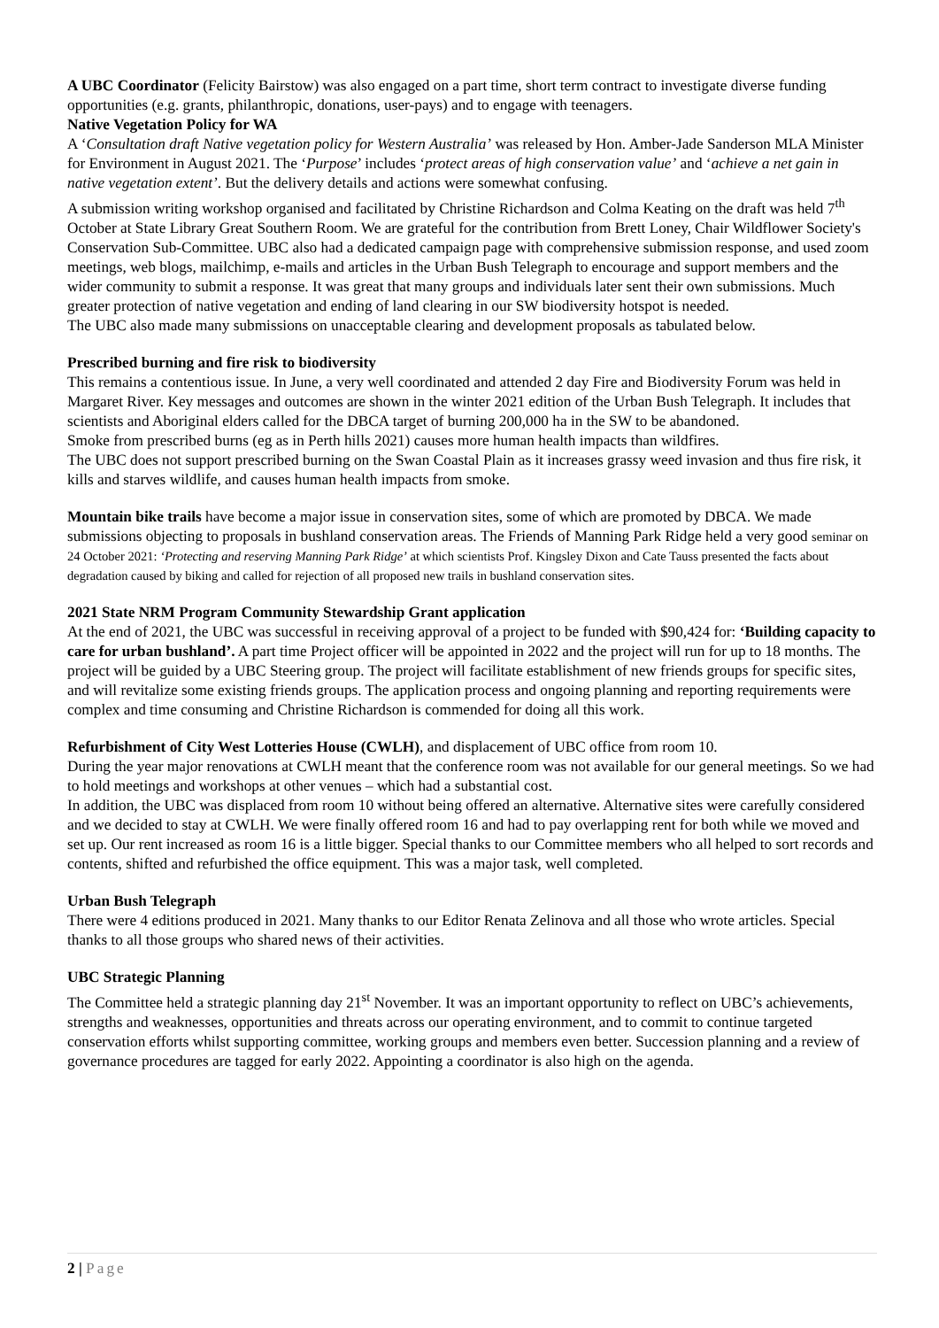A UBC Coordinator (Felicity Bairstow) was also engaged on a part time, short term contract to investigate diverse funding opportunities (e.g. grants, philanthropic, donations, user-pays) and to engage with teenagers.
Native Vegetation Policy for WA
A ‘Consultation draft Native vegetation policy for Western Australia’ was released by Hon. Amber-Jade Sanderson MLA Minister for Environment in August 2021. The ‘Purpose’ includes ‘protect areas of high conservation value’ and ‘achieve a net gain in native vegetation extent’. But the delivery details and actions were somewhat confusing.
A submission writing workshop organised and facilitated by Christine Richardson and Colma Keating on the draft was held 7<sup>th</sup> October at State Library Great Southern Room. We are grateful for the contribution from Brett Loney, Chair Wildflower Society's Conservation Sub-Committee. UBC also had a dedicated campaign page with comprehensive submission response, and used zoom meetings, web blogs, mailchimp, e-mails and articles in the Urban Bush Telegraph to encourage and support members and the wider community to submit a response. It was great that many groups and individuals later sent their own submissions. Much greater protection of native vegetation and ending of land clearing in our SW biodiversity hotspot is needed.
The UBC also made many submissions on unacceptable clearing and development proposals as tabulated below.
Prescribed burning and fire risk to biodiversity
This remains a contentious issue. In June, a very well coordinated and attended 2 day Fire and Biodiversity Forum was held in Margaret River. Key messages and outcomes are shown in the winter 2021 edition of the Urban Bush Telegraph. It includes that scientists and Aboriginal elders called for the DBCA target of burning 200,000 ha in the SW to be abandoned.
Smoke from prescribed burns (eg as in Perth hills 2021) causes more human health impacts than wildfires.
The UBC does not support prescribed burning on the Swan Coastal Plain as it increases grassy weed invasion and thus fire risk, it kills and starves wildlife, and causes human health impacts from smoke.
Mountain bike trails have become a major issue in conservation sites, some of which are promoted by DBCA. We made submissions objecting to proposals in bushland conservation areas. The Friends of Manning Park Ridge held a very good seminar on 24 October 2021: ‘Protecting and reserving Manning Park Ridge’ at which scientists Prof. Kingsley Dixon and Cate Tauss presented the facts about degradation caused by biking and called for rejection of all proposed new trails in bushland conservation sites.
2021 State NRM Program Community Stewardship Grant application
At the end of 2021, the UBC was successful in receiving approval of a project to be funded with $90,424 for: ‘Building capacity to care for urban bushland’. A part time Project officer will be appointed in 2022 and the project will run for up to 18 months. The project will be guided by a UBC Steering group. The project will facilitate establishment of new friends groups for specific sites, and will revitalize some existing friends groups. The application process and ongoing planning and reporting requirements were complex and time consuming and Christine Richardson is commended for doing all this work.
Refurbishment of City West Lotteries House (CWLH), and displacement of UBC office from room 10.
During the year major renovations at CWLH meant that the conference room was not available for our general meetings. So we had to hold meetings and workshops at other venues – which had a substantial cost.
In addition, the UBC was displaced from room 10 without being offered an alternative. Alternative sites were carefully considered and we decided to stay at CWLH. We were finally offered room 16 and had to pay overlapping rent for both while we moved and set up. Our rent increased as room 16 is a little bigger. Special thanks to our Committee members who all helped to sort records and contents, shifted and refurbished the office equipment. This was a major task, well completed.
Urban Bush Telegraph
There were 4 editions produced in 2021. Many thanks to our Editor Renata Zelinova and all those who wrote articles. Special thanks to all those groups who shared news of their activities.
UBC Strategic Planning
The Committee held a strategic planning day 21<sup>st</sup> November. It was an important opportunity to reflect on UBC’s achievements, strengths and weaknesses, opportunities and threats across our operating environment, and to commit to continue targeted conservation efforts whilst supporting committee, working groups and members even better. Succession planning and a review of governance procedures are tagged for early 2022. Appointing a coordinator is also high on the agenda.
2 | Page